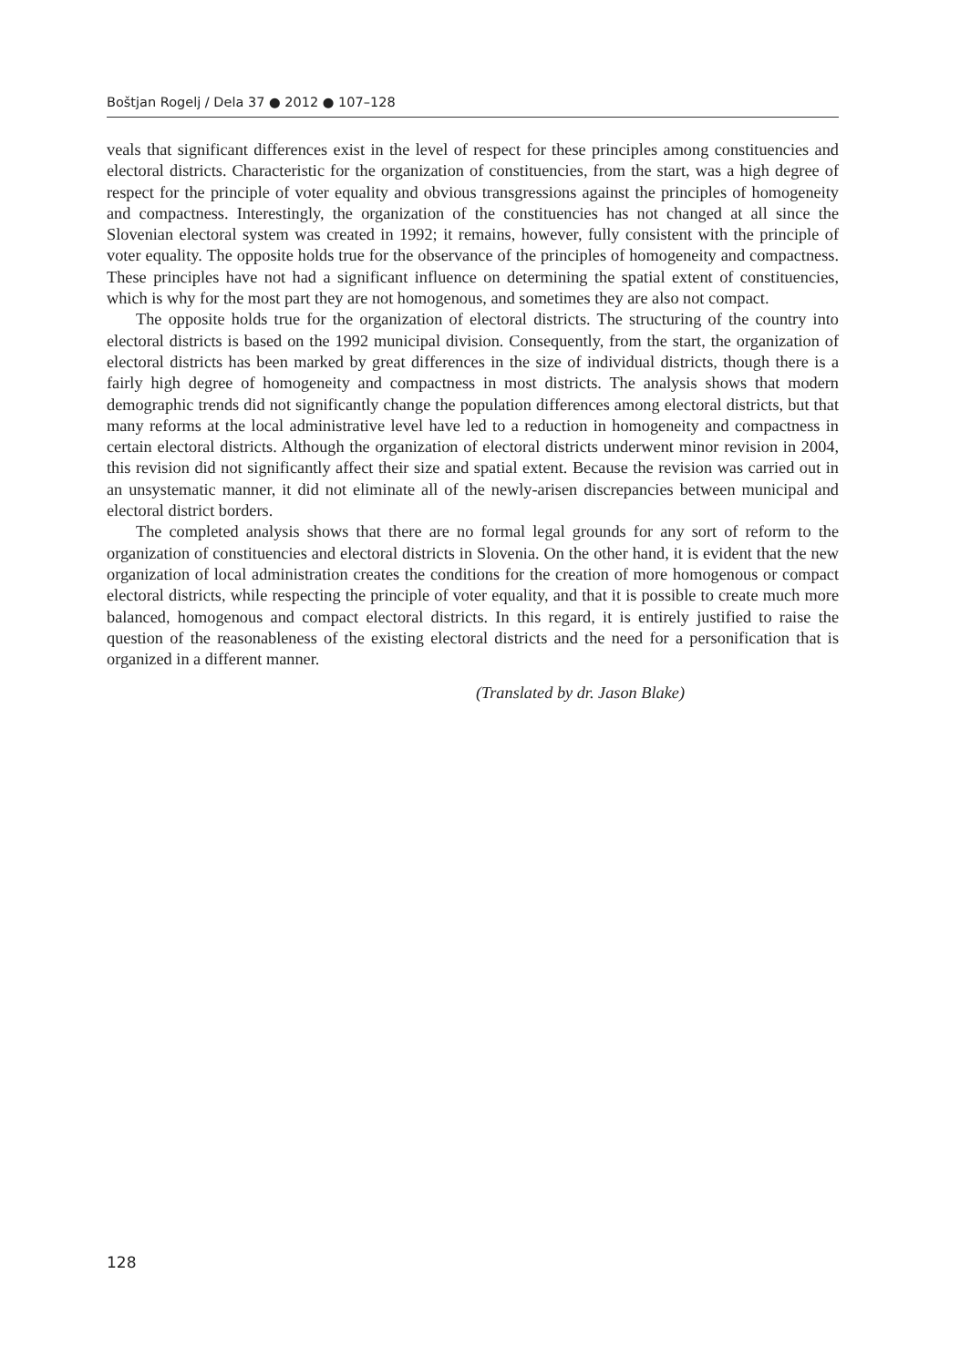Boštjan Rogelj / Dela 37 ● 2012 ● 107–128
veals that significant differences exist in the level of respect for these principles among constituencies and electoral districts. Characteristic for the organization of constituencies, from the start, was a high degree of respect for the principle of voter equality and obvious transgressions against the principles of homogeneity and compactness. Interestingly, the organization of the constituencies has not changed at all since the Slovenian electoral system was created in 1992; it remains, however, fully consistent with the principle of voter equality. The opposite holds true for the observance of the principles of homogeneity and compactness. These principles have not had a significant influence on determining the spatial extent of constituencies, which is why for the most part they are not homogenous, and sometimes they are also not compact.
The opposite holds true for the organization of electoral districts. The structuring of the country into electoral districts is based on the 1992 municipal division. Consequently, from the start, the organization of electoral districts has been marked by great differences in the size of individual districts, though there is a fairly high degree of homogeneity and compactness in most districts. The analysis shows that modern demographic trends did not significantly change the population differences among electoral districts, but that many reforms at the local administrative level have led to a reduction in homogeneity and compactness in certain electoral districts. Although the organization of electoral districts underwent minor revision in 2004, this revision did not significantly affect their size and spatial extent. Because the revision was carried out in an unsystematic manner, it did not eliminate all of the newly-arisen discrepancies between municipal and electoral district borders.
The completed analysis shows that there are no formal legal grounds for any sort of reform to the organization of constituencies and electoral districts in Slovenia. On the other hand, it is evident that the new organization of local administration creates the conditions for the creation of more homogenous or compact electoral districts, while respecting the principle of voter equality, and that it is possible to create much more balanced, homogenous and compact electoral districts. In this regard, it is entirely justified to raise the question of the reasonableness of the existing electoral districts and the need for a personification that is organized in a different manner.
(Translated by dr. Jason Blake)
128